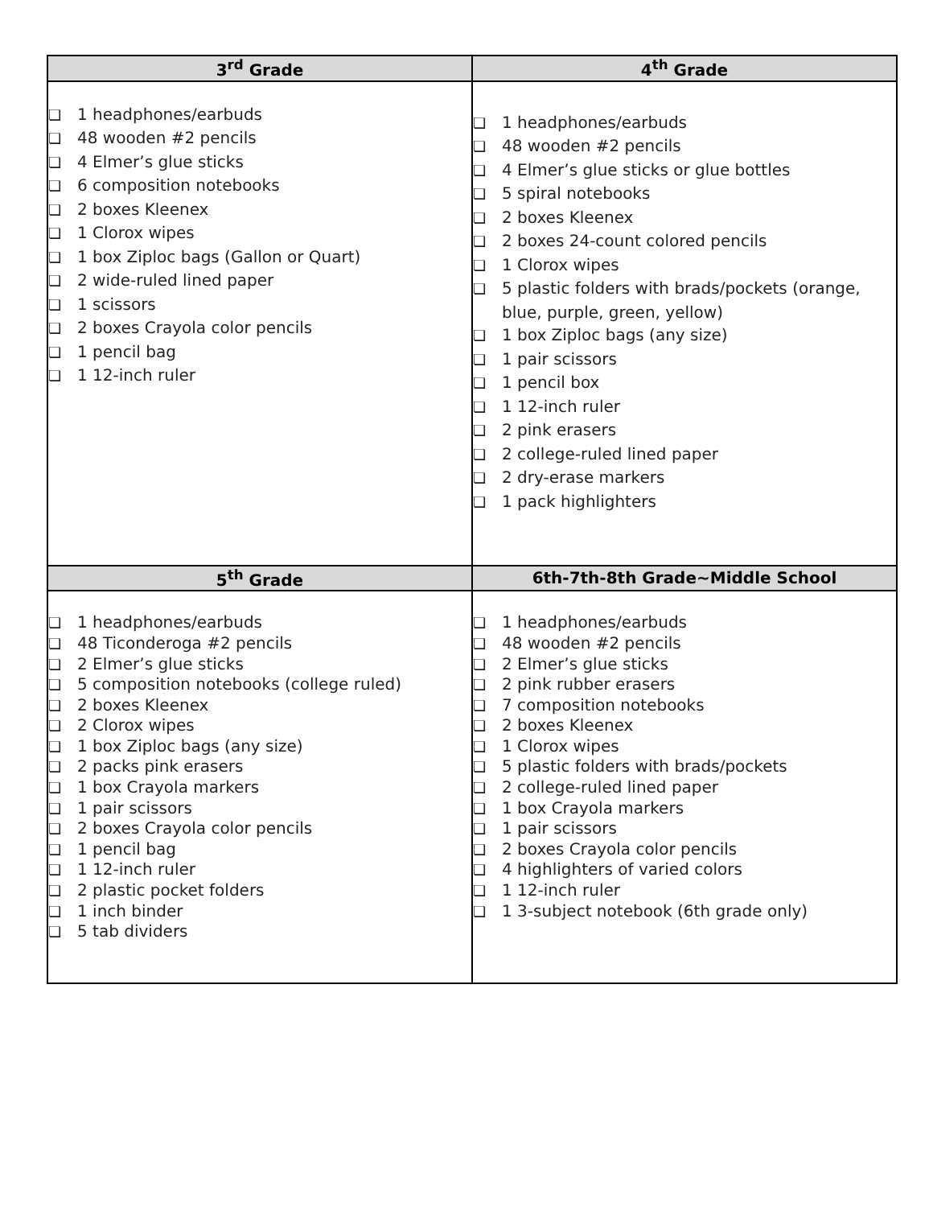| 3<sup>rd</sup> Grade | 4<sup>th</sup> Grade |
| --- | --- |
| ❏ 1 headphones/earbuds ❏ 48 wooden #2 pencils ❏ 4 Elmer’s glue sticks ❏ 6 composition notebooks ❏ 2 boxes Kleenex ❏ 1 Clorox wipes ❏ 1 box Ziploc bags (Gallon or Quart) ❏ 2 wide-ruled lined paper ❏ 1 scissors ❏ 2 boxes Crayola color pencils ❏ 1 pencil bag ❏ 1 12-inch ruler | ❏ 1 headphones/earbuds ❏ 48 wooden #2 pencils ❏ 4 Elmer’s glue sticks or glue bottles ❏ 5 spiral notebooks ❏ 2 boxes Kleenex ❏ 2 boxes 24-count colored pencils ❏ 1 Clorox wipes ❏ 5 plastic folders with brads/pockets (orange, blue, purple, green, yellow) ❏ 1 box Ziploc bags (any size) ❏ 1 pair scissors ❏ 1 pencil box ❏ 1 12-inch ruler ❏ 2 pink erasers ❏ 2 college-ruled lined paper ❏ 2 dry-erase markers ❏ 1 pack highlighters |
| 5<sup>th</sup> Grade | 6th-7th-8th Grade~Middle School |
| ❏ 1 headphones/earbuds ❏ 48 Ticonderoga #2 pencils ❏ 2 Elmer’s glue sticks ❏ 5 composition notebooks (college ruled) ❏ 2 boxes Kleenex ❏ 2 Clorox wipes ❏ 1 box Ziploc bags (any size) ❏ 2 packs pink erasers ❏ 1 box Crayola markers ❏ 1 pair scissors ❏ 2 boxes Crayola color pencils ❏ 1 pencil bag ❏ 1 12-inch ruler ❏ 2 plastic pocket folders ❏ 1 inch binder ❏ 5 tab dividers | ❏ 1 headphones/earbuds ❏ 48 wooden #2 pencils ❏ 2 Elmer’s glue sticks ❏ 2 pink rubber erasers ❏ 7 composition notebooks ❏ 2 boxes Kleenex ❏ 1 Clorox wipes ❏ 5 plastic folders with brads/pockets ❏ 2 college-ruled lined paper ❏ 1 box Crayola markers ❏ 1 pair scissors ❏ 2 boxes Crayola color pencils ❏ 4 highlighters of varied colors ❏ 1 12-inch ruler ❏ 1 3-subject notebook (6th grade only) |